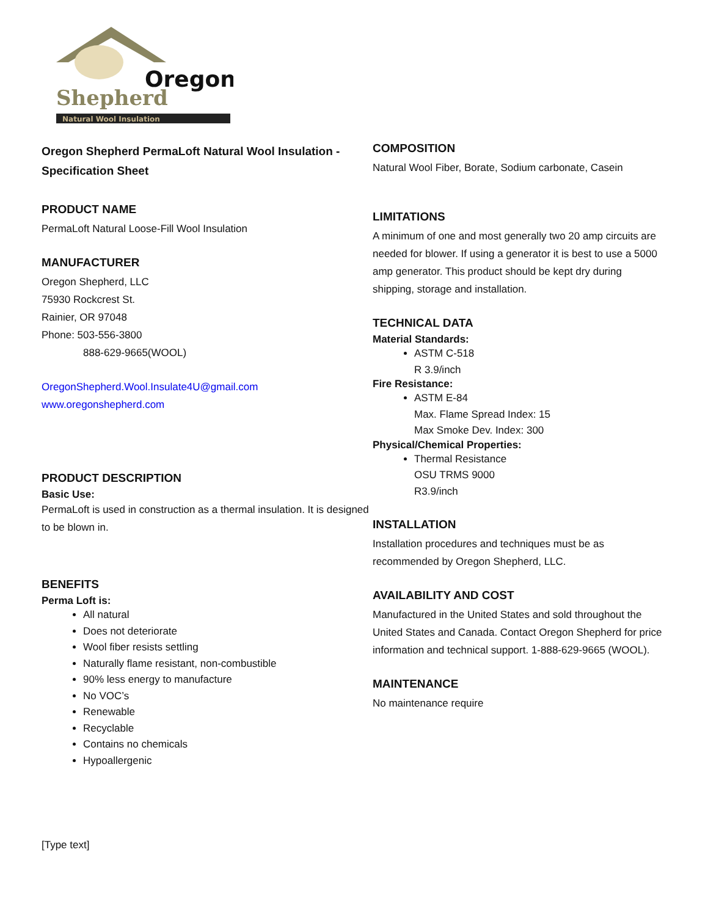Oregon
Shepherd
Natural Wool Insulation
Oregon Shepherd PermaLoft Natural Wool Insulation - Specification Sheet
PRODUCT NAME
PermaLoft Natural Loose-Fill Wool Insulation
MANUFACTURER
Oregon Shepherd, LLC
75930 Rockcrest St.
Rainier, OR 97048
Phone: 503-556-3800
888-629-9665(WOOL)
OregonShepherd.Wool.Insulate4U@gmail.com
www.oregonshepherd.com
PRODUCT DESCRIPTION
Basic Use:
PermaLoft is used in construction as a thermal insulation. It is designed to be blown in.
BENEFITS
Perma Loft is:
All natural
Does not deteriorate
Wool fiber resists settling
Naturally flame resistant, non-combustible
90% less energy to manufacture
No VOC’s
Renewable
Recyclable
Contains no chemicals
Hypoallergenic
COMPOSITION
Natural Wool Fiber, Borate, Sodium carbonate, Casein
LIMITATIONS
A minimum of one and most generally two 20 amp circuits are needed for blower. If using a generator it is best to use a 5000 amp generator. This product should be kept dry during shipping, storage and installation.
TECHNICAL DATA
Material Standards:
ASTM C-518
R 3.9/inch
Fire Resistance:
ASTM E-84
Max. Flame Spread Index: 15
Max Smoke Dev. Index: 300
Physical/Chemical Properties:
Thermal Resistance
OSU TRMS 9000
R3.9/inch
INSTALLATION
Installation procedures and techniques must be as recommended by Oregon Shepherd, LLC.
AVAILABILITY AND COST
Manufactured in the United States and sold throughout the United States and Canada. Contact Oregon Shepherd for price information and technical support. 1-888-629-9665 (WOOL).
MAINTENANCE
No maintenance require
[Type text]